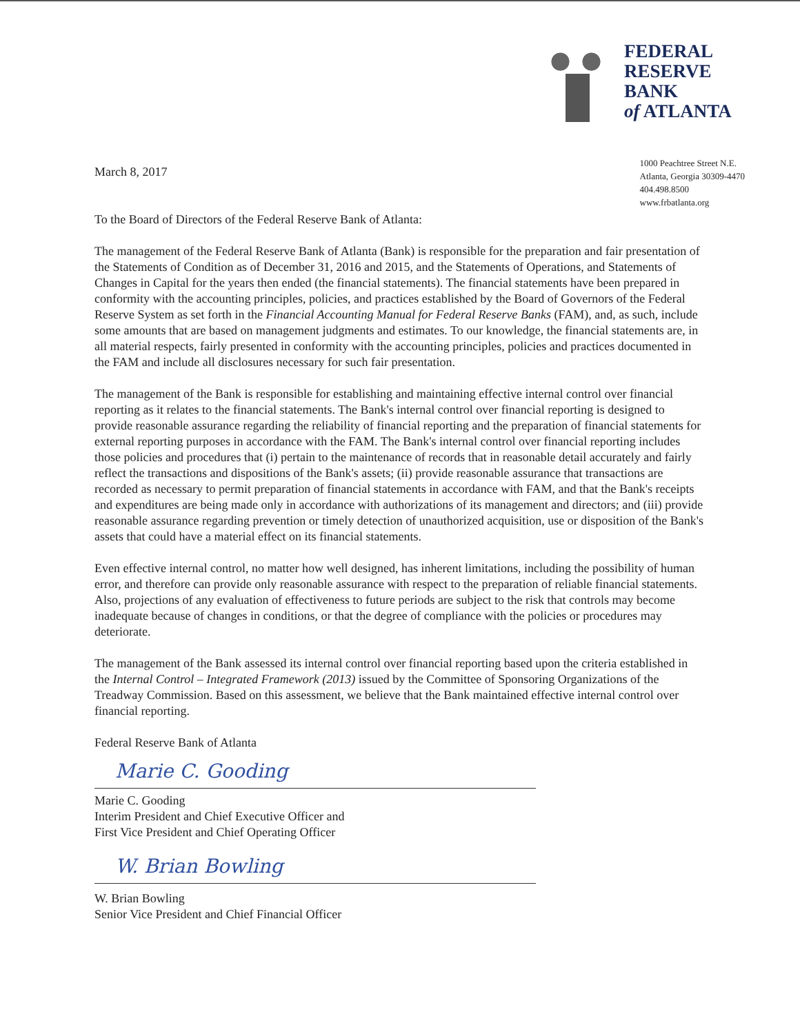FEDERAL
RESERVE
BANK
of ATLANTA
March 8, 2017
To the Board of Directors of the Federal Reserve Bank of Atlanta:
1000 Peachtree Street N.E.
Atlanta, Georgia 30309-4470
404.498.8500
www.frbatlanta.org
The management of the Federal Reserve Bank of Atlanta (Bank) is responsible for the preparation and fair presentation of the Statements of Condition as of December 31, 2016 and 2015, and the Statements of Operations, and Statements of Changes in Capital for the years then ended (the financial statements). The financial statements have been prepared in conformity with the accounting principles, policies, and practices established by the Board of Governors of the Federal Reserve System as set forth in the Financial Accounting Manual for Federal Reserve Banks (FAM), and, as such, include some amounts that are based on management judgments and estimates. To our knowledge, the financial statements are, in all material respects, fairly presented in conformity with the accounting principles, policies and practices documented in the FAM and include all disclosures necessary for such fair presentation.
The management of the Bank is responsible for establishing and maintaining effective internal control over financial reporting as it relates to the financial statements. The Bank's internal control over financial reporting is designed to provide reasonable assurance regarding the reliability of financial reporting and the preparation of financial statements for external reporting purposes in accordance with the FAM. The Bank's internal control over financial reporting includes those policies and procedures that (i) pertain to the maintenance of records that in reasonable detail accurately and fairly reflect the transactions and dispositions of the Bank's assets; (ii) provide reasonable assurance that transactions are recorded as necessary to permit preparation of financial statements in accordance with FAM, and that the Bank's receipts and expenditures are being made only in accordance with authorizations of its management and directors; and (iii) provide reasonable assurance regarding prevention or timely detection of unauthorized acquisition, use or disposition of the Bank's assets that could have a material effect on its financial statements.
Even effective internal control, no matter how well designed, has inherent limitations, including the possibility of human error, and therefore can provide only reasonable assurance with respect to the preparation of reliable financial statements. Also, projections of any evaluation of effectiveness to future periods are subject to the risk that controls may become inadequate because of changes in conditions, or that the degree of compliance with the policies or procedures may deteriorate.
The management of the Bank assessed its internal control over financial reporting based upon the criteria established in the Internal Control – Integrated Framework (2013) issued by the Committee of Sponsoring Organizations of the Treadway Commission. Based on this assessment, we believe that the Bank maintained effective internal control over financial reporting.
Federal Reserve Bank of Atlanta
Marie C. Gooding
Marie C. Gooding
Interim President and Chief Executive Officer and
First Vice President and Chief Operating Officer
W. Brian Bowling
W. Brian Bowling
Senior Vice President and Chief Financial Officer